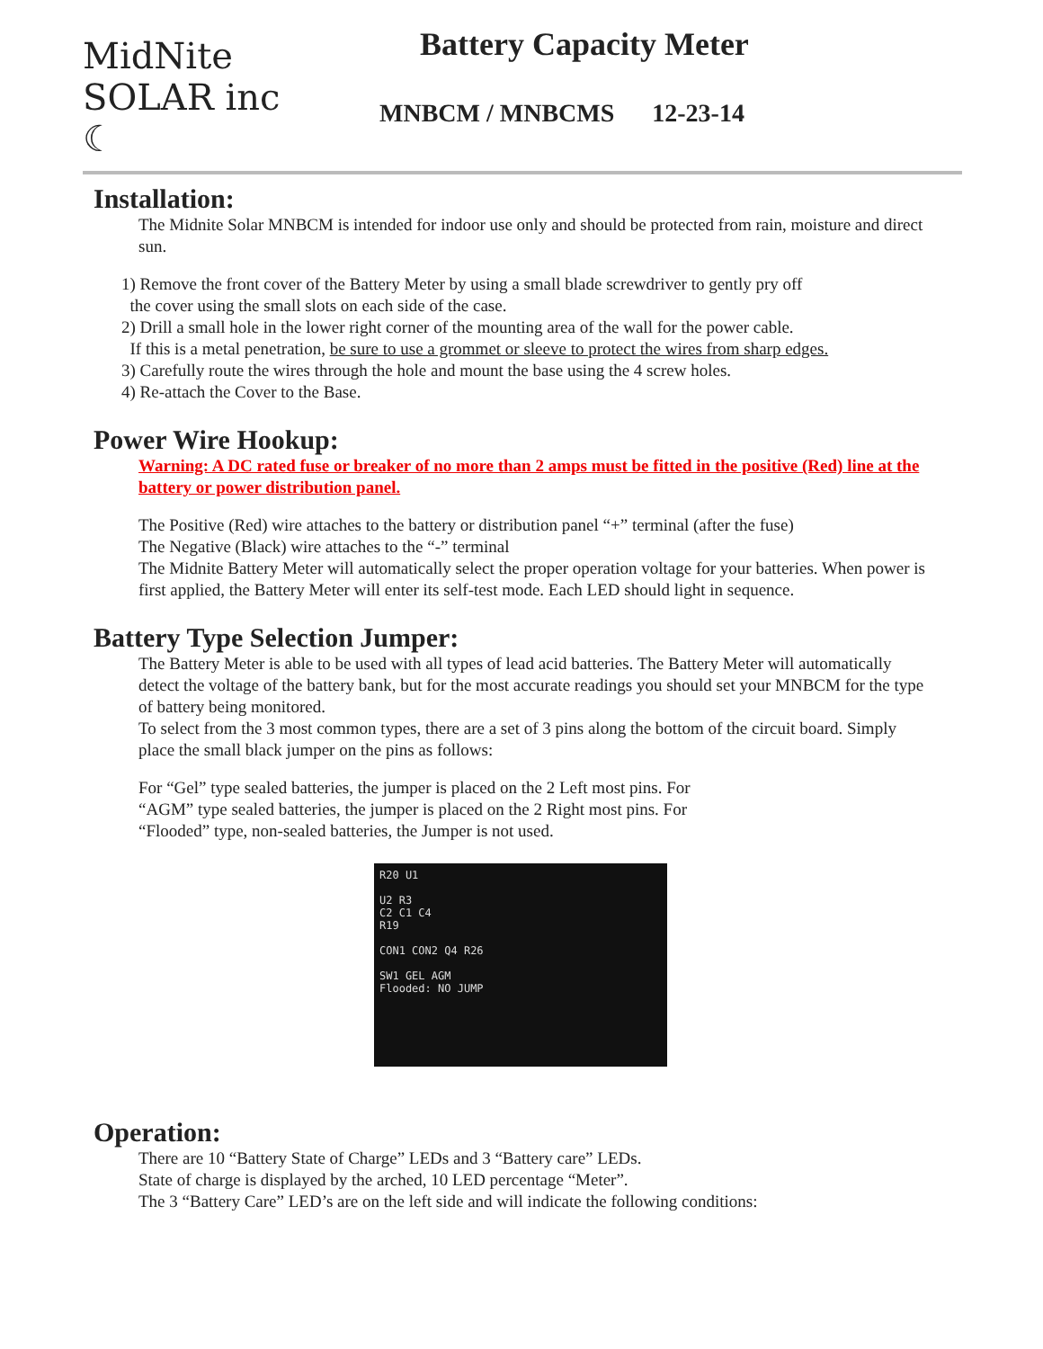MidNite SOLAR inc ☾
Battery Capacity Meter
MNBCM / MNBCMS 12-23-14
Installation:
The Midnite Solar MNBCM is intended for indoor use only and should be protected from rain, moisture and direct sun.
1) Remove the front cover of the Battery Meter by using a small blade screwdriver to gently pry off
the cover using the small slots on each side of the case.
2) Drill a small hole in the lower right corner of the mounting area of the wall for the power cable.
If this is a metal penetration, be sure to use a grommet or sleeve to protect the wires from sharp edges.
3) Carefully route the wires through the hole and mount the base using the 4 screw holes.
4) Re-attach the Cover to the Base.
Power Wire Hookup:
Warning: A DC rated fuse or breaker of no more than 2 amps must be fitted in the positive (Red) line at the battery or power distribution panel.
The Positive (Red) wire attaches to the battery or distribution panel “+” terminal (after the fuse)
The Negative (Black) wire attaches to the “-” terminal
The Midnite Battery Meter will automatically select the proper operation voltage for your batteries. When power is first applied, the Battery Meter will enter its self-test mode. Each LED should light in sequence.
Battery Type Selection Jumper:
The Battery Meter is able to be used with all types of lead acid batteries. The Battery Meter will automatically detect the voltage of the battery bank, but for the most accurate readings you should set your MNBCM for the type of battery being monitored.
To select from the 3 most common types, there are a set of 3 pins along the bottom of the circuit board. Simply place the small black jumper on the pins as follows:
For “Gel” type sealed batteries, the jumper is placed on the 2 Left most pins. For “AGM” type sealed batteries, the jumper is placed on the 2 Right most pins. For “Flooded” type, non-sealed batteries, the Jumper is not used.
R20 U1
U2 R3
C2 C1 C4
R19
CON1 CON2 Q4 R26
SW1 GEL AGM
Flooded: NO JUMP
Operation:
There are 10 “Battery State of Charge” LEDs and 3 “Battery care” LEDs. State of charge is displayed by the arched, 10 LED percentage “Meter”.
The 3 “Battery Care” LED’s are on the left side and will indicate the following conditions: